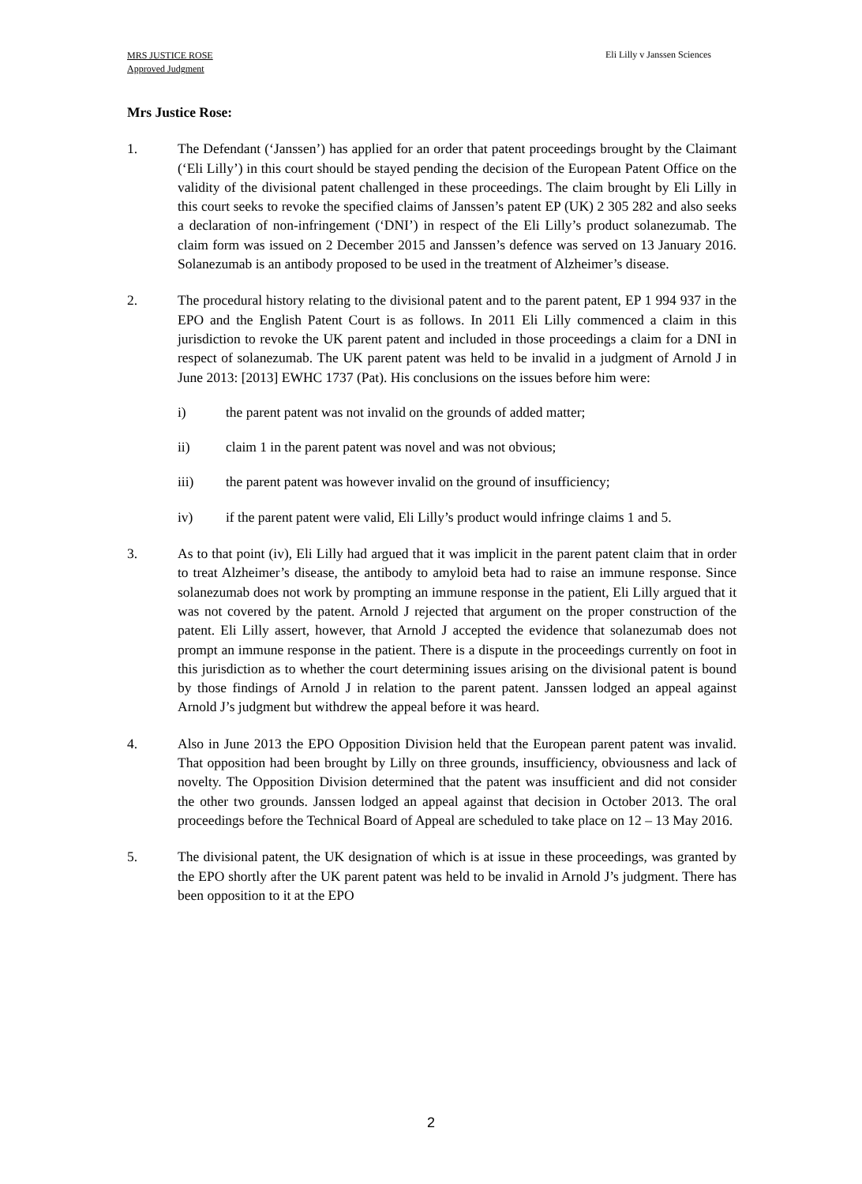MRS JUSTICE ROSE
Approved Judgment
Eli Lilly v Janssen Sciences
Mrs Justice Rose:
1. The Defendant (‘Janssen’) has applied for an order that patent proceedings brought by the Claimant (‘Eli Lilly’) in this court should be stayed pending the decision of the European Patent Office on the validity of the divisional patent challenged in these proceedings. The claim brought by Eli Lilly in this court seeks to revoke the specified claims of Janssen’s patent EP (UK) 2 305 282 and also seeks a declaration of non-infringement (‘DNI’) in respect of the Eli Lilly’s product solanezumab. The claim form was issued on 2 December 2015 and Janssen’s defence was served on 13 January 2016. Solanezumab is an antibody proposed to be used in the treatment of Alzheimer’s disease.
2. The procedural history relating to the divisional patent and to the parent patent, EP 1 994 937 in the EPO and the English Patent Court is as follows. In 2011 Eli Lilly commenced a claim in this jurisdiction to revoke the UK parent patent and included in those proceedings a claim for a DNI in respect of solanezumab. The UK parent patent was held to be invalid in a judgment of Arnold J in June 2013: [2013] EWHC 1737 (Pat). His conclusions on the issues before him were:
i) the parent patent was not invalid on the grounds of added matter;
ii) claim 1 in the parent patent was novel and was not obvious;
iii) the parent patent was however invalid on the ground of insufficiency;
iv) if the parent patent were valid, Eli Lilly’s product would infringe claims 1 and 5.
3. As to that point (iv), Eli Lilly had argued that it was implicit in the parent patent claim that in order to treat Alzheimer’s disease, the antibody to amyloid beta had to raise an immune response. Since solanezumab does not work by prompting an immune response in the patient, Eli Lilly argued that it was not covered by the patent. Arnold J rejected that argument on the proper construction of the patent. Eli Lilly assert, however, that Arnold J accepted the evidence that solanezumab does not prompt an immune response in the patient. There is a dispute in the proceedings currently on foot in this jurisdiction as to whether the court determining issues arising on the divisional patent is bound by those findings of Arnold J in relation to the parent patent. Janssen lodged an appeal against Arnold J’s judgment but withdrew the appeal before it was heard.
4. Also in June 2013 the EPO Opposition Division held that the European parent patent was invalid. That opposition had been brought by Lilly on three grounds, insufficiency, obviousness and lack of novelty. The Opposition Division determined that the patent was insufficient and did not consider the other two grounds. Janssen lodged an appeal against that decision in October 2013. The oral proceedings before the Technical Board of Appeal are scheduled to take place on 12 – 13 May 2016.
5. The divisional patent, the UK designation of which is at issue in these proceedings, was granted by the EPO shortly after the UK parent patent was held to be invalid in Arnold J’s judgment. There has been opposition to it at the EPO
2